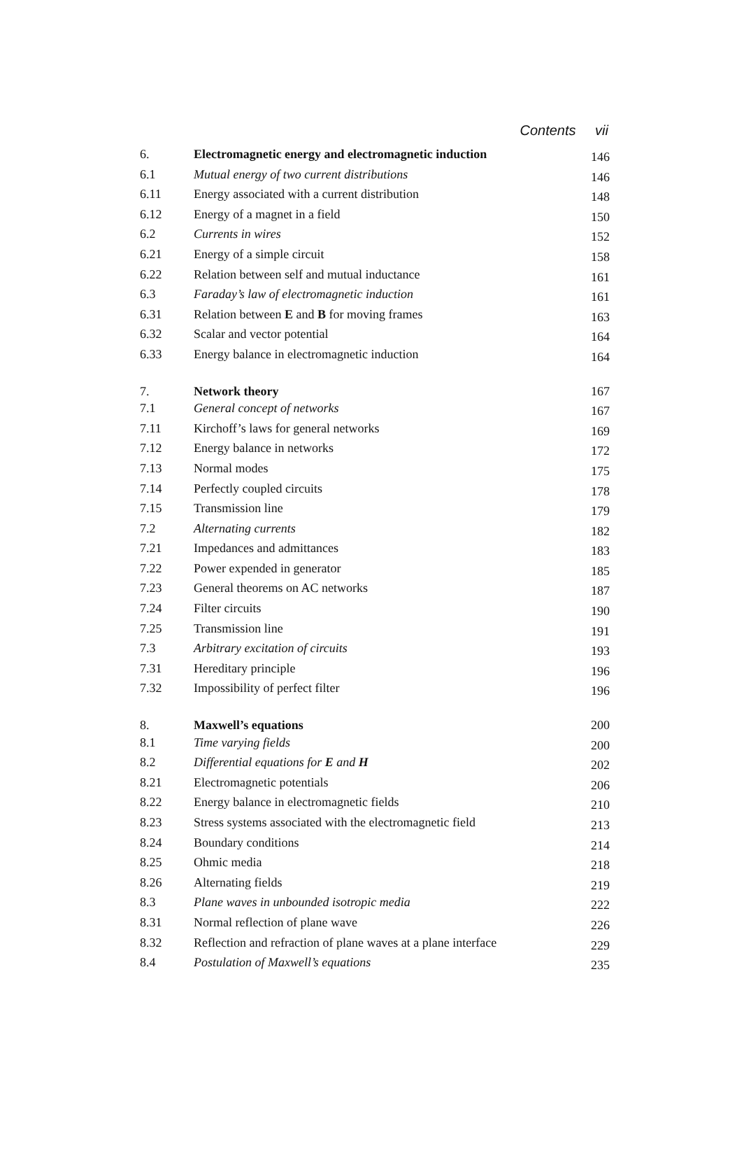Contents vii
| 6. | Electromagnetic energy and electromagnetic induction | 146 |
| 6.1 | Mutual energy of two current distributions | 146 |
| 6.11 | Energy associated with a current distribution | 148 |
| 6.12 | Energy of a magnet in a field | 150 |
| 6.2 | Currents in wires | 152 |
| 6.21 | Energy of a simple circuit | 158 |
| 6.22 | Relation between self and mutual inductance | 161 |
| 6.3 | Faraday’s law of electromagnetic induction | 161 |
| 6.31 | Relation between E and B for moving frames | 163 |
| 6.32 | Scalar and vector potential | 164 |
| 6.33 | Energy balance in electromagnetic induction | 164 |
| 7. | Network theory | 167 |
| 7.1 | General concept of networks | 167 |
| 7.11 | Kirchoff’s laws for general networks | 169 |
| 7.12 | Energy balance in networks | 172 |
| 7.13 | Normal modes | 175 |
| 7.14 | Perfectly coupled circuits | 178 |
| 7.15 | Transmission line | 179 |
| 7.2 | Alternating currents | 182 |
| 7.21 | Impedances and admittances | 183 |
| 7.22 | Power expended in generator | 185 |
| 7.23 | General theorems on AC networks | 187 |
| 7.24 | Filter circuits | 190 |
| 7.25 | Transmission line | 191 |
| 7.3 | Arbitrary excitation of circuits | 193 |
| 7.31 | Hereditary principle | 196 |
| 7.32 | Impossibility of perfect filter | 196 |
| 8. | Maxwell’s equations | 200 |
| 8.1 | Time varying fields | 200 |
| 8.2 | Differential equations for E and H | 202 |
| 8.21 | Electromagnetic potentials | 206 |
| 8.22 | Energy balance in electromagnetic fields | 210 |
| 8.23 | Stress systems associated with the electromagnetic field | 213 |
| 8.24 | Boundary conditions | 214 |
| 8.25 | Ohmic media | 218 |
| 8.26 | Alternating fields | 219 |
| 8.3 | Plane waves in unbounded isotropic media | 222 |
| 8.31 | Normal reflection of plane wave | 226 |
| 8.32 | Reflection and refraction of plane waves at a plane interface | 229 |
| 8.4 | Postulation of Maxwell’s equations | 235 |